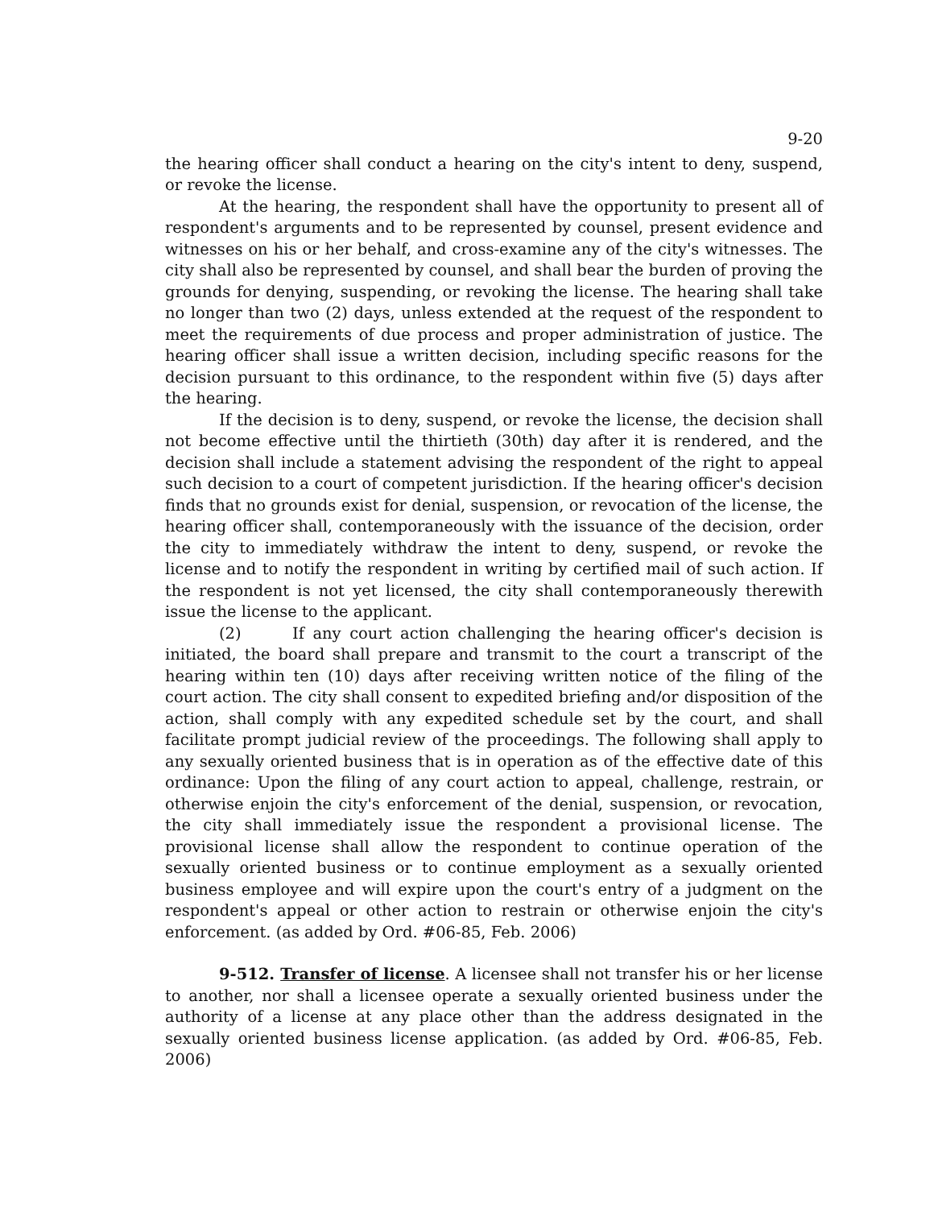9-20
the hearing officer shall conduct a hearing on the city's intent to deny, suspend, or revoke the license.
At the hearing, the respondent shall have the opportunity to present all of respondent's arguments and to be represented by counsel, present evidence and witnesses on his or her behalf, and cross-examine any of the city's witnesses. The city shall also be represented by counsel, and shall bear the burden of proving the grounds for denying, suspending, or revoking the license. The hearing shall take no longer than two (2) days, unless extended at the request of the respondent to meet the requirements of due process and proper administration of justice. The hearing officer shall issue a written decision, including specific reasons for the decision pursuant to this ordinance, to the respondent within five (5) days after the hearing.
If the decision is to deny, suspend, or revoke the license, the decision shall not become effective until the thirtieth (30th) day after it is rendered, and the decision shall include a statement advising the respondent of the right to appeal such decision to a court of competent jurisdiction. If the hearing officer's decision finds that no grounds exist for denial, suspension, or revocation of the license, the hearing officer shall, contemporaneously with the issuance of the decision, order the city to immediately withdraw the intent to deny, suspend, or revoke the license and to notify the respondent in writing by certified mail of such action. If the respondent is not yet licensed, the city shall contemporaneously therewith issue the license to the applicant.
(2) If any court action challenging the hearing officer's decision is initiated, the board shall prepare and transmit to the court a transcript of the hearing within ten (10) days after receiving written notice of the filing of the court action. The city shall consent to expedited briefing and/or disposition of the action, shall comply with any expedited schedule set by the court, and shall facilitate prompt judicial review of the proceedings. The following shall apply to any sexually oriented business that is in operation as of the effective date of this ordinance: Upon the filing of any court action to appeal, challenge, restrain, or otherwise enjoin the city's enforcement of the denial, suspension, or revocation, the city shall immediately issue the respondent a provisional license. The provisional license shall allow the respondent to continue operation of the sexually oriented business or to continue employment as a sexually oriented business employee and will expire upon the court's entry of a judgment on the respondent's appeal or other action to restrain or otherwise enjoin the city's enforcement. (as added by Ord. #06-85, Feb. 2006)
9-512. Transfer of license. A licensee shall not transfer his or her license to another, nor shall a licensee operate a sexually oriented business under the authority of a license at any place other than the address designated in the sexually oriented business license application. (as added by Ord. #06-85, Feb. 2006)